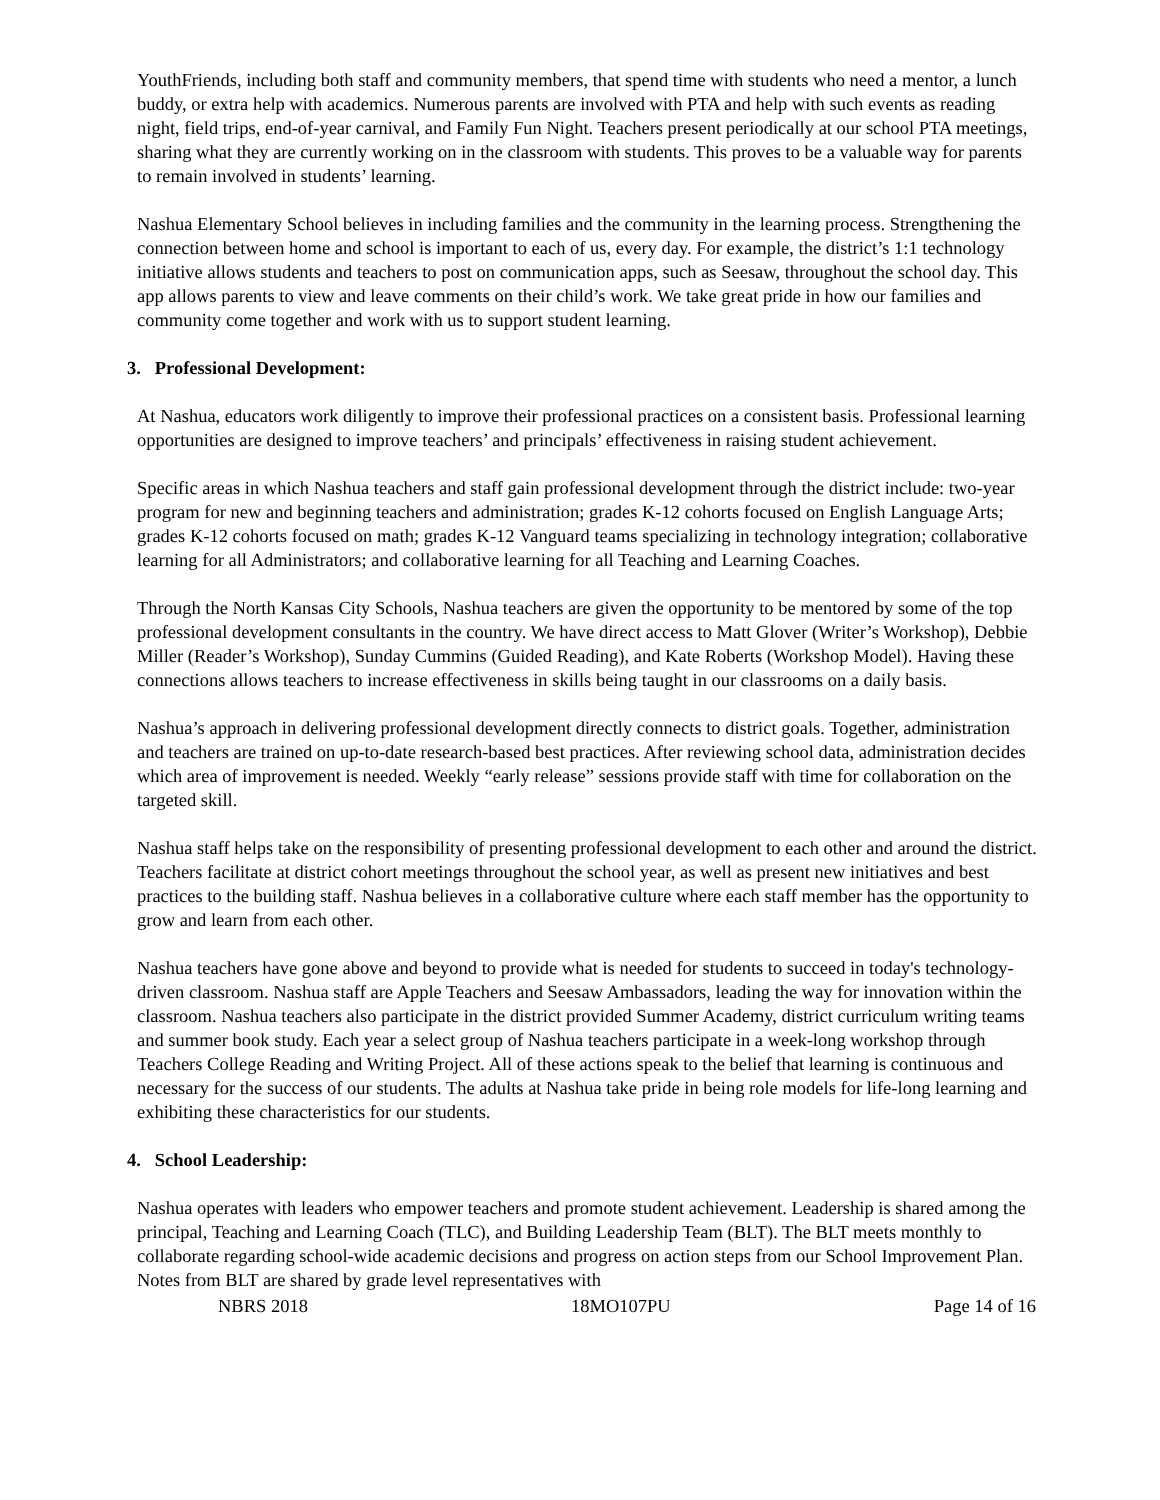YouthFriends, including both staff and community members, that spend time with students who need a mentor, a lunch buddy, or extra help with academics. Numerous parents are involved with PTA and help with such events as reading night, field trips, end-of-year carnival, and Family Fun Night. Teachers present periodically at our school PTA meetings, sharing what they are currently working on in the classroom with students. This proves to be a valuable way for parents to remain involved in students’ learning.
Nashua Elementary School believes in including families and the community in the learning process. Strengthening the connection between home and school is important to each of us, every day. For example, the district’s 1:1 technology initiative allows students and teachers to post on communication apps, such as Seesaw, throughout the school day. This app allows parents to view and leave comments on their child’s work. We take great pride in how our families and community come together and work with us to support student learning.
3. Professional Development:
At Nashua, educators work diligently to improve their professional practices on a consistent basis. Professional learning opportunities are designed to improve teachers’ and principals’ effectiveness in raising student achievement.
Specific areas in which Nashua teachers and staff gain professional development through the district include: two-year program for new and beginning teachers and administration; grades K-12 cohorts focused on English Language Arts; grades K-12 cohorts focused on math; grades K-12 Vanguard teams specializing in technology integration; collaborative learning for all Administrators; and collaborative learning for all Teaching and Learning Coaches.
Through the North Kansas City Schools, Nashua teachers are given the opportunity to be mentored by some of the top professional development consultants in the country. We have direct access to Matt Glover (Writer’s Workshop), Debbie Miller (Reader’s Workshop), Sunday Cummins (Guided Reading), and Kate Roberts (Workshop Model). Having these connections allows teachers to increase effectiveness in skills being taught in our classrooms on a daily basis.
Nashua’s approach in delivering professional development directly connects to district goals. Together, administration and teachers are trained on up-to-date research-based best practices. After reviewing school data, administration decides which area of improvement is needed. Weekly “early release” sessions provide staff with time for collaboration on the targeted skill.
Nashua staff helps take on the responsibility of presenting professional development to each other and around the district. Teachers facilitate at district cohort meetings throughout the school year, as well as present new initiatives and best practices to the building staff. Nashua believes in a collaborative culture where each staff member has the opportunity to grow and learn from each other.
Nashua teachers have gone above and beyond to provide what is needed for students to succeed in today's technology-driven classroom. Nashua staff are Apple Teachers and Seesaw Ambassadors, leading the way for innovation within the classroom. Nashua teachers also participate in the district provided Summer Academy, district curriculum writing teams and summer book study. Each year a select group of Nashua teachers participate in a week-long workshop through Teachers College Reading and Writing Project. All of these actions speak to the belief that learning is continuous and necessary for the success of our students. The adults at Nashua take pride in being role models for life-long learning and exhibiting these characteristics for our students.
4. School Leadership:
Nashua operates with leaders who empower teachers and promote student achievement. Leadership is shared among the principal, Teaching and Learning Coach (TLC), and Building Leadership Team (BLT). The BLT meets monthly to collaborate regarding school-wide academic decisions and progress on action steps from our School Improvement Plan. Notes from BLT are shared by grade level representatives with
NBRS 2018 18MO107PU Page 14 of 16